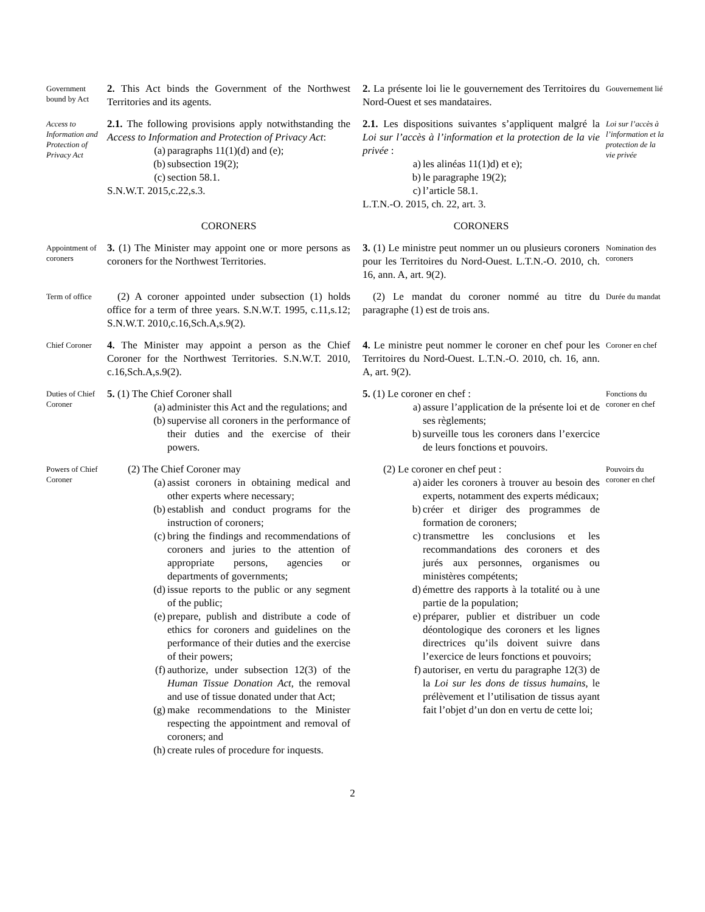Government bound by Act
2. This Act binds the Government of the Northwest Territories and its agents.
2. La présente loi lie le gouvernement des Territoires du Nord-Ouest et ses mandataires.
Gouvernement lié
Access to Information and Protection of Privacy Act
2.1. The following provisions apply notwithstanding the Access to Information and Protection of Privacy Act:
(a) paragraphs 11(1)(d) and (e);
(b) subsection 19(2);
(c) section 58.1.
S.N.W.T. 2015,c.22,s.3.
2.1. Les dispositions suivantes s’appliquent malgré la Loi sur l’accès à l’information et la protection de la vie privée :
a) les alinéas 11(1)d) et e);
b) le paragraphe 19(2);
c) l’article 58.1.
L.T.N.-O. 2015, ch. 22, art. 3.
Loi sur l’accès à l’information et la protection de la vie privée
CORONERS
CORONERS
Appointment of coroners
3. (1) The Minister may appoint one or more persons as coroners for the Northwest Territories.
3. (1) Le ministre peut nommer un ou plusieurs coroners pour les Territoires du Nord-Ouest. L.T.N.-O. 2010, ch. 16, ann. A, art. 9(2).
Nomination des coroners
Term of office
 (2) A coroner appointed under subsection (1) holds office for a term of three years. S.N.W.T. 1995, c.11,s.12; S.N.W.T. 2010,c.16,Sch.A,s.9(2).
 (2) Le mandat du coroner nommé au titre du paragraphe (1) est de trois ans.
Durée du mandat
Chief Coroner
4. The Minister may appoint a person as the Chief Coroner for the Northwest Territories. S.N.W.T. 2010, c.16,Sch.A,s.9(2).
4. Le ministre peut nommer le coroner en chef pour les Territoires du Nord-Ouest. L.T.N.-O. 2010, ch. 16, ann. A, art. 9(2).
Coroner en chef
Duties of Chief Coroner
5. (1) The Chief Coroner shall
(a) administer this Act and the regulations; and
(b) supervise all coroners in the performance of their duties and the exercise of their powers.
5. (1) Le coroner en chef :
a) assure l’application de la présente loi et de ses règlements;
b) surveille tous les coroners dans l’exercice de leurs fonctions et pouvoirs.
Fonctions du coroner en chef
Powers of Chief Coroner
  (2) The Chief Coroner may
(a) assist coroners in obtaining medical and other experts where necessary;
(b) establish and conduct programs for the instruction of coroners;
(c) bring the findings and recommendations of coroners and juries to the attention of appropriate persons, agencies or departments of governments;
(d) issue reports to the public or any segment of the public;
(e) prepare, publish and distribute a code of ethics for coroners and guidelines on the performance of their duties and the exercise of their powers;
(f) authorize, under subsection 12(3) of the Human Tissue Donation Act, the removal and use of tissue donated under that Act;
(g) make recommendations to the Minister respecting the appointment and removal of coroners; and
(h) create rules of procedure for inquests.
  (2) Le coroner en chef peut :
a) aider les coroners à trouver au besoin des experts, notamment des experts médicaux;
b) créer et diriger des programmes de formation de coroners;
c) transmettre les conclusions et les recommandations des coroners et des jurés aux personnes, organismes ou ministères compétents;
d) émettre des rapports à la totalité ou à une partie de la population;
e) préparer, publier et distribuer un code déontologique des coroners et les lignes directrices qu’ils doivent suivre dans l’exercice de leurs fonctions et pouvoirs;
f) autoriser, en vertu du paragraphe 12(3) de la Loi sur les dons de tissus humains, le prélèvement et l’utilisation de tissus ayant fait l’objet d’un don en vertu de cette loi;
Pouvoirs du coroner en chef
2